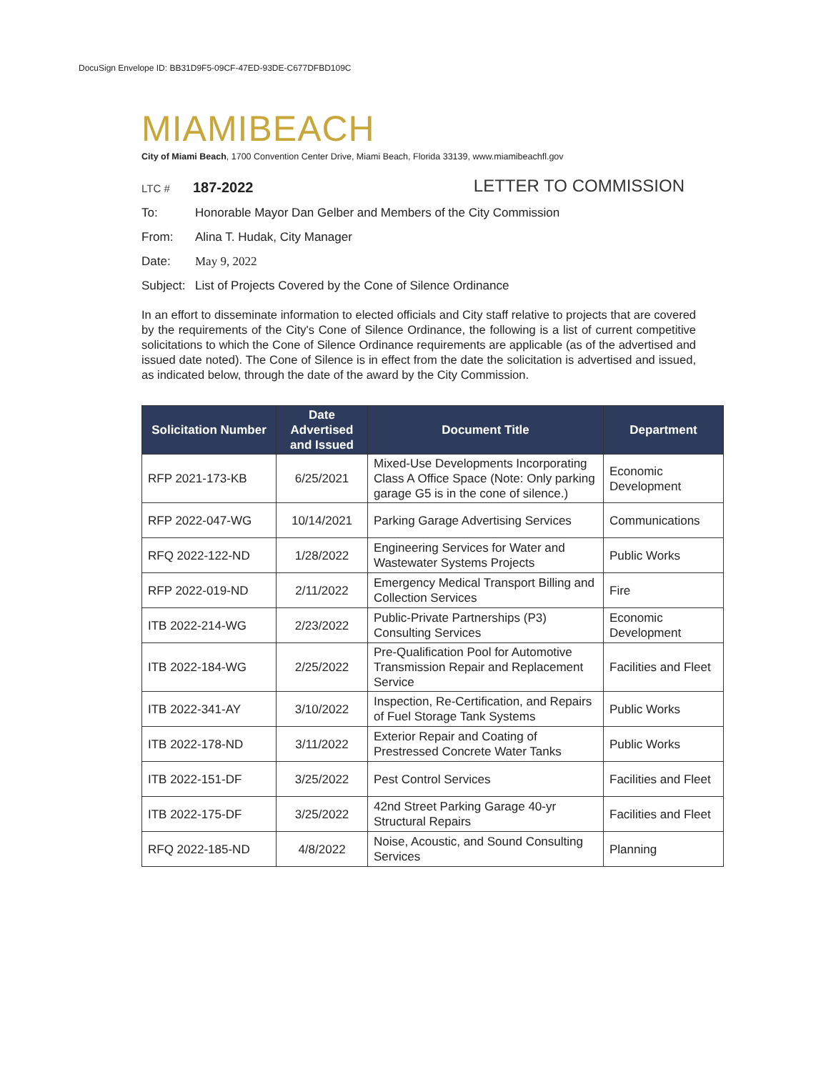DocuSign Envelope ID: BB31D9F5-09CF-47ED-93DE-C677DFBD109C
MIAMIBEACH
City of Miami Beach, 1700 Convention Center Drive, Miami Beach, Florida 33139, www.miamibeachfl.gov
LTC # 187-2022
LETTER TO COMMISSION
To: Honorable Mayor Dan Gelber and Members of the City Commission
From: Alina T. Hudak, City Manager
Date: May 9, 2022
Subject: List of Projects Covered by the Cone of Silence Ordinance
In an effort to disseminate information to elected officials and City staff relative to projects that are covered by the requirements of the City's Cone of Silence Ordinance, the following is a list of current competitive solicitations to which the Cone of Silence Ordinance requirements are applicable (as of the advertised and issued date noted). The Cone of Silence is in effect from the date the solicitation is advertised and issued, as indicated below, through the date of the award by the City Commission.
| Solicitation Number | Date Advertised and Issued | Document Title | Department |
| --- | --- | --- | --- |
| RFP 2021-173-KB | 6/25/2021 | Mixed-Use Developments Incorporating Class A Office Space (Note: Only parking garage G5 is in the cone of silence.) | Economic Development |
| RFP 2022-047-WG | 10/14/2021 | Parking Garage Advertising Services | Communications |
| RFQ 2022-122-ND | 1/28/2022 | Engineering Services for Water and Wastewater Systems Projects | Public Works |
| RFP 2022-019-ND | 2/11/2022 | Emergency Medical Transport Billing and Collection Services | Fire |
| ITB 2022-214-WG | 2/23/2022 | Public-Private Partnerships (P3) Consulting Services | Economic Development |
| ITB 2022-184-WG | 2/25/2022 | Pre-Qualification Pool for Automotive Transmission Repair and Replacement Service | Facilities and Fleet |
| ITB 2022-341-AY | 3/10/2022 | Inspection, Re-Certification, and Repairs of Fuel Storage Tank Systems | Public Works |
| ITB 2022-178-ND | 3/11/2022 | Exterior Repair and Coating of Prestressed Concrete Water Tanks | Public Works |
| ITB 2022-151-DF | 3/25/2022 | Pest Control Services | Facilities and Fleet |
| ITB 2022-175-DF | 3/25/2022 | 42nd Street Parking Garage 40-yr Structural Repairs | Facilities and Fleet |
| RFQ 2022-185-ND | 4/8/2022 | Noise, Acoustic, and Sound Consulting Services | Planning |